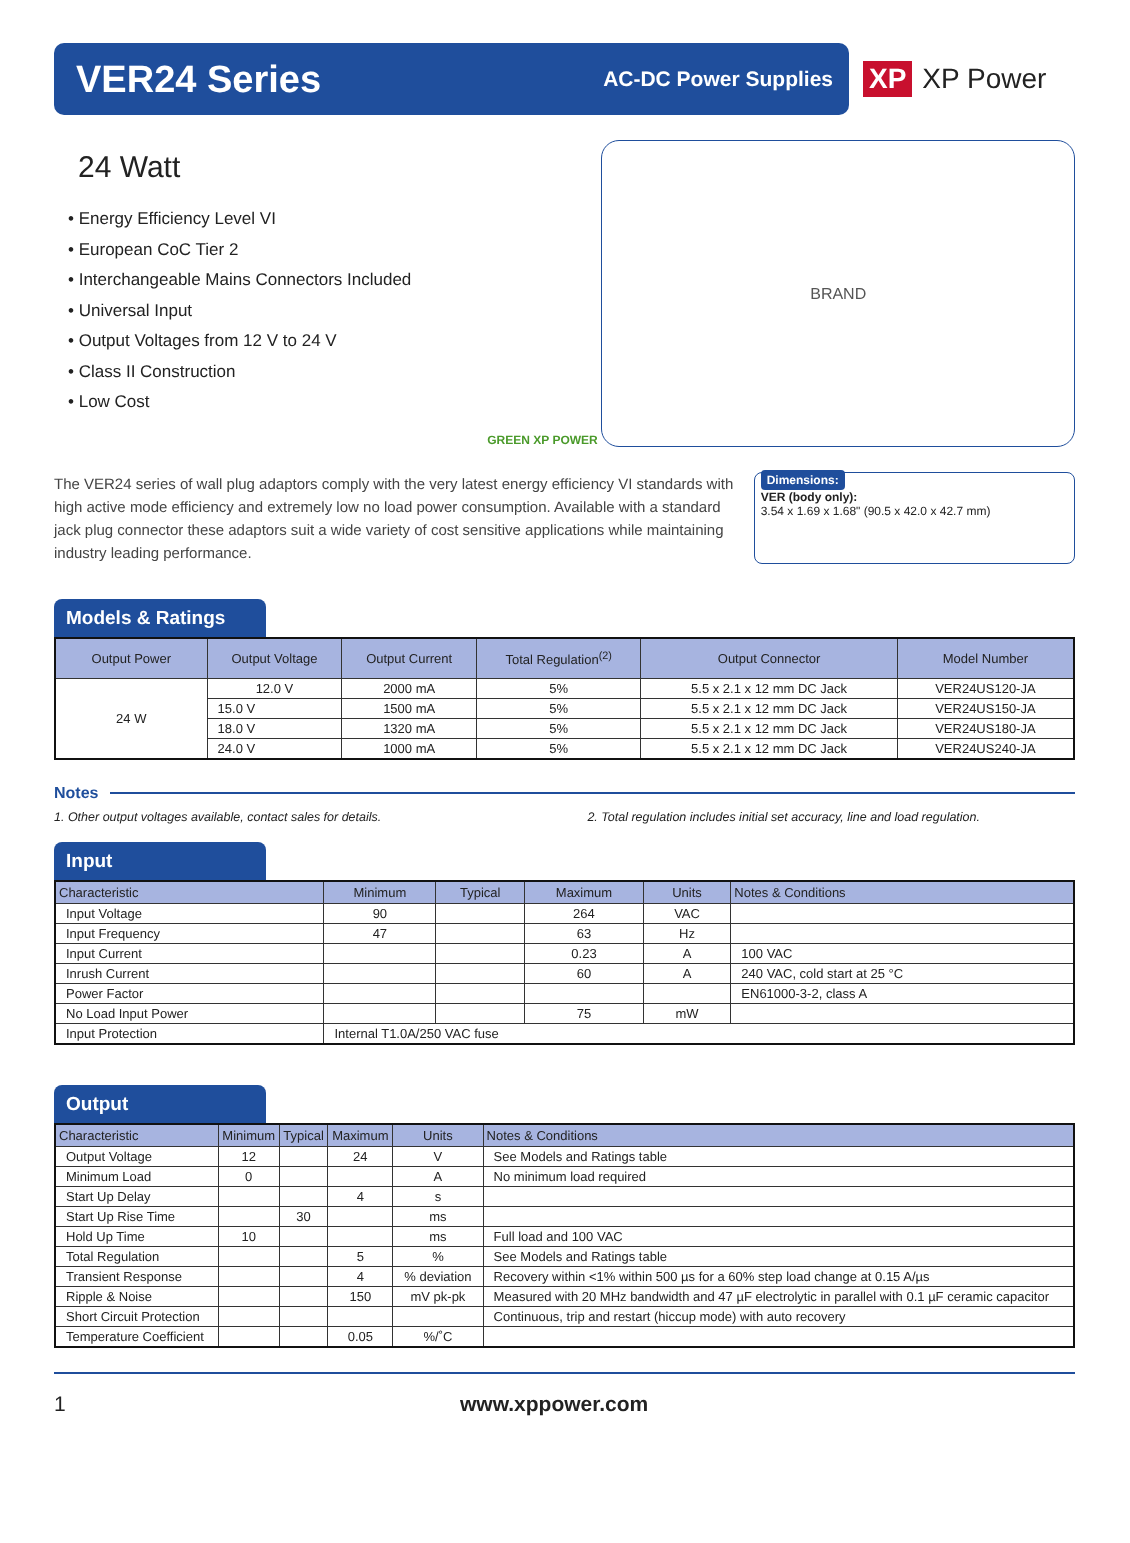VER24 Series
AC-DC Power Supplies
XP XP Power
24 Watt
• Energy Efficiency Level VI
• European CoC Tier 2
• Interchangeable Mains Connectors Included
• Universal Input
• Output Voltages from 12 V to 24 V
• Class II Construction
• Low Cost
GREEN XP POWER
BRAND
The VER24 series of wall plug adaptors comply with the very latest energy efficiency VI standards with high active mode efficiency and extremely low no load power consumption. Available with a standard jack plug connector these adaptors suit a wide variety of cost sensitive applications while maintaining industry leading performance.
Dimensions:
VER (body only):
3.54 x 1.69 x 1.68" (90.5 x 42.0 x 42.7 mm)
Models & Ratings
| Output Power | Output Voltage | Output Current | Total Regulation<sup>(2)</sup> | Output Connector | Model Number |
| --- | --- | --- | --- | --- | --- |
| 24 W | 12.0 V | 2000 mA | 5% | 5.5 x 2.1 x 12 mm DC Jack | VER24US120-JA |
| | 15.0 V | 1500 mA | 5% | 5.5 x 2.1 x 12 mm DC Jack | VER24US150-JA |
| | 18.0 V | 1320 mA | 5% | 5.5 x 2.1 x 12 mm DC Jack | VER24US180-JA |
| | 24.0 V | 1000 mA | 5% | 5.5 x 2.1 x 12 mm DC Jack | VER24US240-JA |
Notes
1. Other output voltages available, contact sales for details. 2. Total regulation includes initial set accuracy, line and load regulation.
Input
| Characteristic | Minimum | Typical | Maximum | Units | Notes & Conditions |
| --- | --- | --- | --- | --- | --- |
| Input Voltage | 90 | | 264 | VAC | |
| Input Frequency | 47 | | 63 | Hz | |
| Input Current | | | 0.23 | A | 100 VAC |
| Inrush Current | | | 60 | A | 240 VAC, cold start at 25 °C |
| Power Factor | | | | | EN61000-3-2, class A |
| No Load Input Power | | | 75 | mW | |
| Input Protection | Internal T1.0A/250 VAC fuse | | | | |
Output
| Characteristic | Minimum | Typical | Maximum | Units | Notes & Conditions |
| --- | --- | --- | --- | --- | --- |
| Output Voltage | 12 | | 24 | V | See Models and Ratings table |
| Minimum Load | 0 | | | A | No minimum load required |
| Start Up Delay | | | 4 | s | |
| Start Up Rise Time | | 30 | | ms | |
| Hold Up Time | 10 | | | ms | Full load and 100 VAC |
| Total Regulation | | | 5 | % | See Models and Ratings table |
| Transient Response | | | 4 | % deviation | Recovery within <1% within 500 µs for a 60% step load change at 0.15 A/µs |
| Ripple & Noise | | | 150 | mV pk-pk | Measured with 20 MHz bandwidth and 47 µF electrolytic in parallel with 0.1 µF ceramic capacitor |
| Short Circuit Protection | | | | | Continuous, trip and restart (hiccup mode) with auto recovery |
| Temperature Coefficient | | | 0.05 | %/˚C | |
1 www.xppower.com